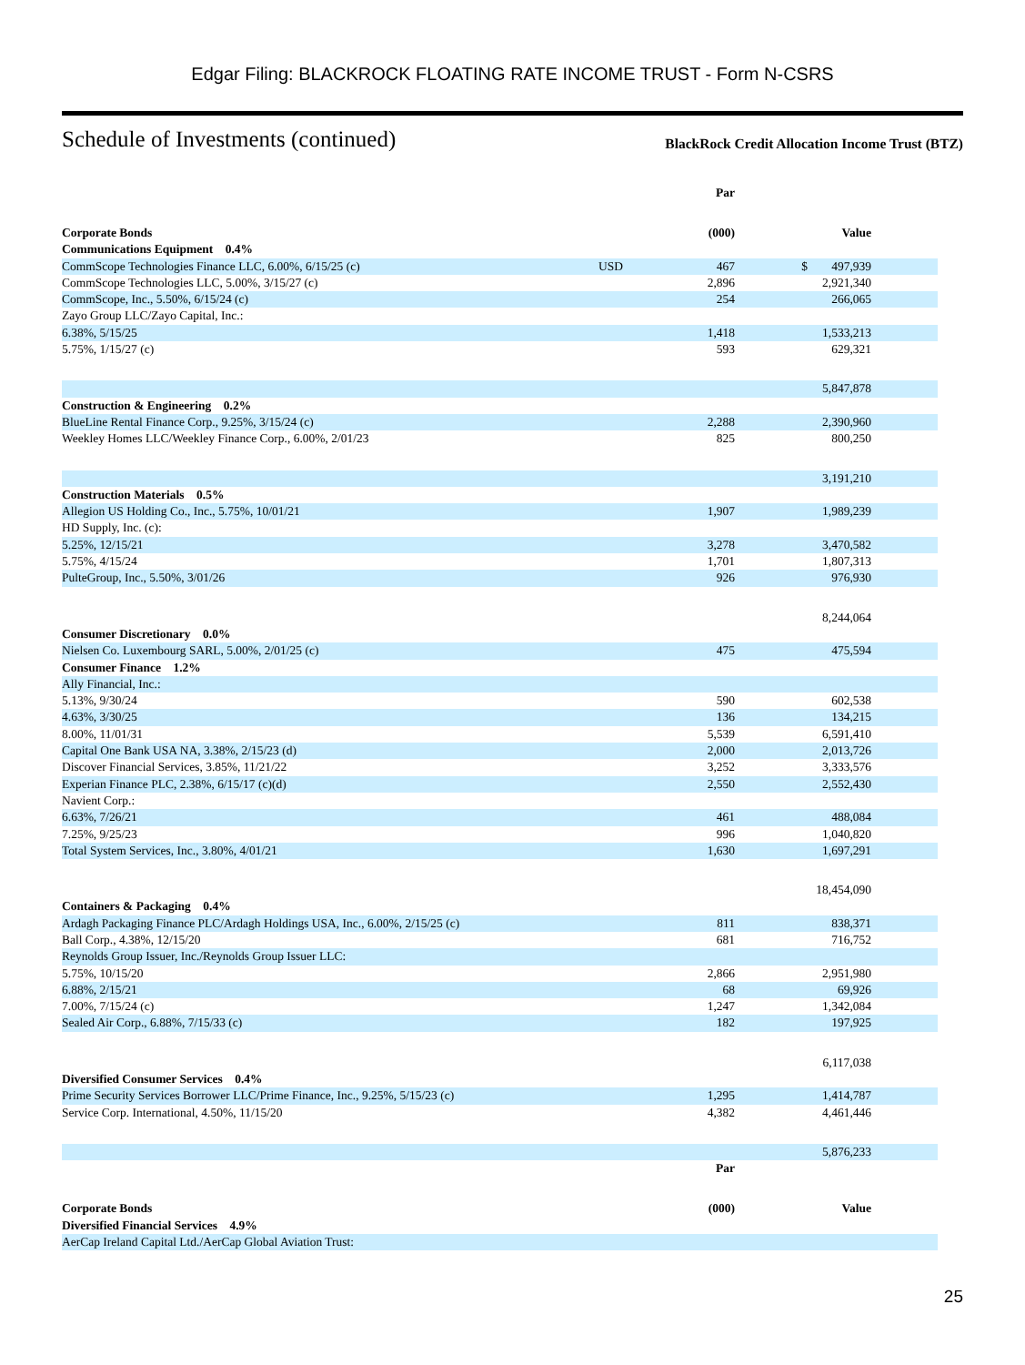Edgar Filing: BLACKROCK FLOATING RATE INCOME TRUST - Form N-CSRS
Schedule of Investments (continued)
BlackRock Credit Allocation Income Trust (BTZ)
| | | Par | | | |
| --- | --- | --- | --- | --- | --- |
| Corporate Bonds | | (000) | | Value | |
| Communications Equipment 0.4% | | | | | |
| CommScope Technologies Finance LLC, 6.00%, 6/15/25 (c) | USD | 467 | $ | 497,939 | |
| CommScope Technologies LLC, 5.00%, 3/15/27 (c) | | 2,896 | | 2,921,340 | |
| CommScope, Inc., 5.50%, 6/15/24 (c) | | 254 | | 266,065 | |
| Zayo Group LLC/Zayo Capital, Inc.: | | | | | |
| 6.38%, 5/15/25 | | 1,418 | | 1,533,213 | |
| 5.75%, 1/15/27 (c) | | 593 | | 629,321 | |
| | | | | 5,847,878 | |
| Construction & Engineering 0.2% | | | | | |
| BlueLine Rental Finance Corp., 9.25%, 3/15/24 (c) | | 2,288 | | 2,390,960 | |
| Weekley Homes LLC/Weekley Finance Corp., 6.00%, 2/01/23 | | 825 | | 800,250 | |
| | | | | 3,191,210 | |
| Construction Materials 0.5% | | | | | |
| Allegion US Holding Co., Inc., 5.75%, 10/01/21 | | 1,907 | | 1,989,239 | |
| HD Supply, Inc. (c): | | | | | |
| 5.25%, 12/15/21 | | 3,278 | | 3,470,582 | |
| 5.75%, 4/15/24 | | 1,701 | | 1,807,313 | |
| PulteGroup, Inc., 5.50%, 3/01/26 | | 926 | | 976,930 | |
| | | | | 8,244,064 | |
| Consumer Discretionary 0.0% | | | | | |
| Nielsen Co. Luxembourg SARL, 5.00%, 2/01/25 (c) | | 475 | | 475,594 | |
| Consumer Finance 1.2% | | | | | |
| Ally Financial, Inc.: | | | | | |
| 5.13%, 9/30/24 | | 590 | | 602,538 | |
| 4.63%, 3/30/25 | | 136 | | 134,215 | |
| 8.00%, 11/01/31 | | 5,539 | | 6,591,410 | |
| Capital One Bank USA NA, 3.38%, 2/15/23 (d) | | 2,000 | | 2,013,726 | |
| Discover Financial Services, 3.85%, 11/21/22 | | 3,252 | | 3,333,576 | |
| Experian Finance PLC, 2.38%, 6/15/17 (c)(d) | | 2,550 | | 2,552,430 | |
| Navient Corp.: | | | | | |
| 6.63%, 7/26/21 | | 461 | | 488,084 | |
| 7.25%, 9/25/23 | | 996 | | 1,040,820 | |
| Total System Services, Inc., 3.80%, 4/01/21 | | 1,630 | | 1,697,291 | |
| | | | | 18,454,090 | |
| Containers & Packaging 0.4% | | | | | |
| Ardagh Packaging Finance PLC/Ardagh Holdings USA, Inc., 6.00%, 2/15/25 (c) | | 811 | | 838,371 | |
| Ball Corp., 4.38%, 12/15/20 | | 681 | | 716,752 | |
| Reynolds Group Issuer, Inc./Reynolds Group Issuer LLC: | | | | | |
| 5.75%, 10/15/20 | | 2,866 | | 2,951,980 | |
| 6.88%, 2/15/21 | | 68 | | 69,926 | |
| 7.00%, 7/15/24 (c) | | 1,247 | | 1,342,084 | |
| Sealed Air Corp., 6.88%, 7/15/33 (c) | | 182 | | 197,925 | |
| | | | | 6,117,038 | |
| Diversified Consumer Services 0.4% | | | | | |
| Prime Security Services Borrower LLC/Prime Finance, Inc., 9.25%, 5/15/23 (c) | | 1,295 | | 1,414,787 | |
| Service Corp. International, 4.50%, 11/15/20 | | 4,382 | | 4,461,446 | |
| | | | | 5,876,233 | |
| | | Par | | | |
| Corporate Bonds | | (000) | | Value | |
| Diversified Financial Services 4.9% | | | | | |
| AerCap Ireland Capital Ltd./AerCap Global Aviation Trust: | | | | | |
25